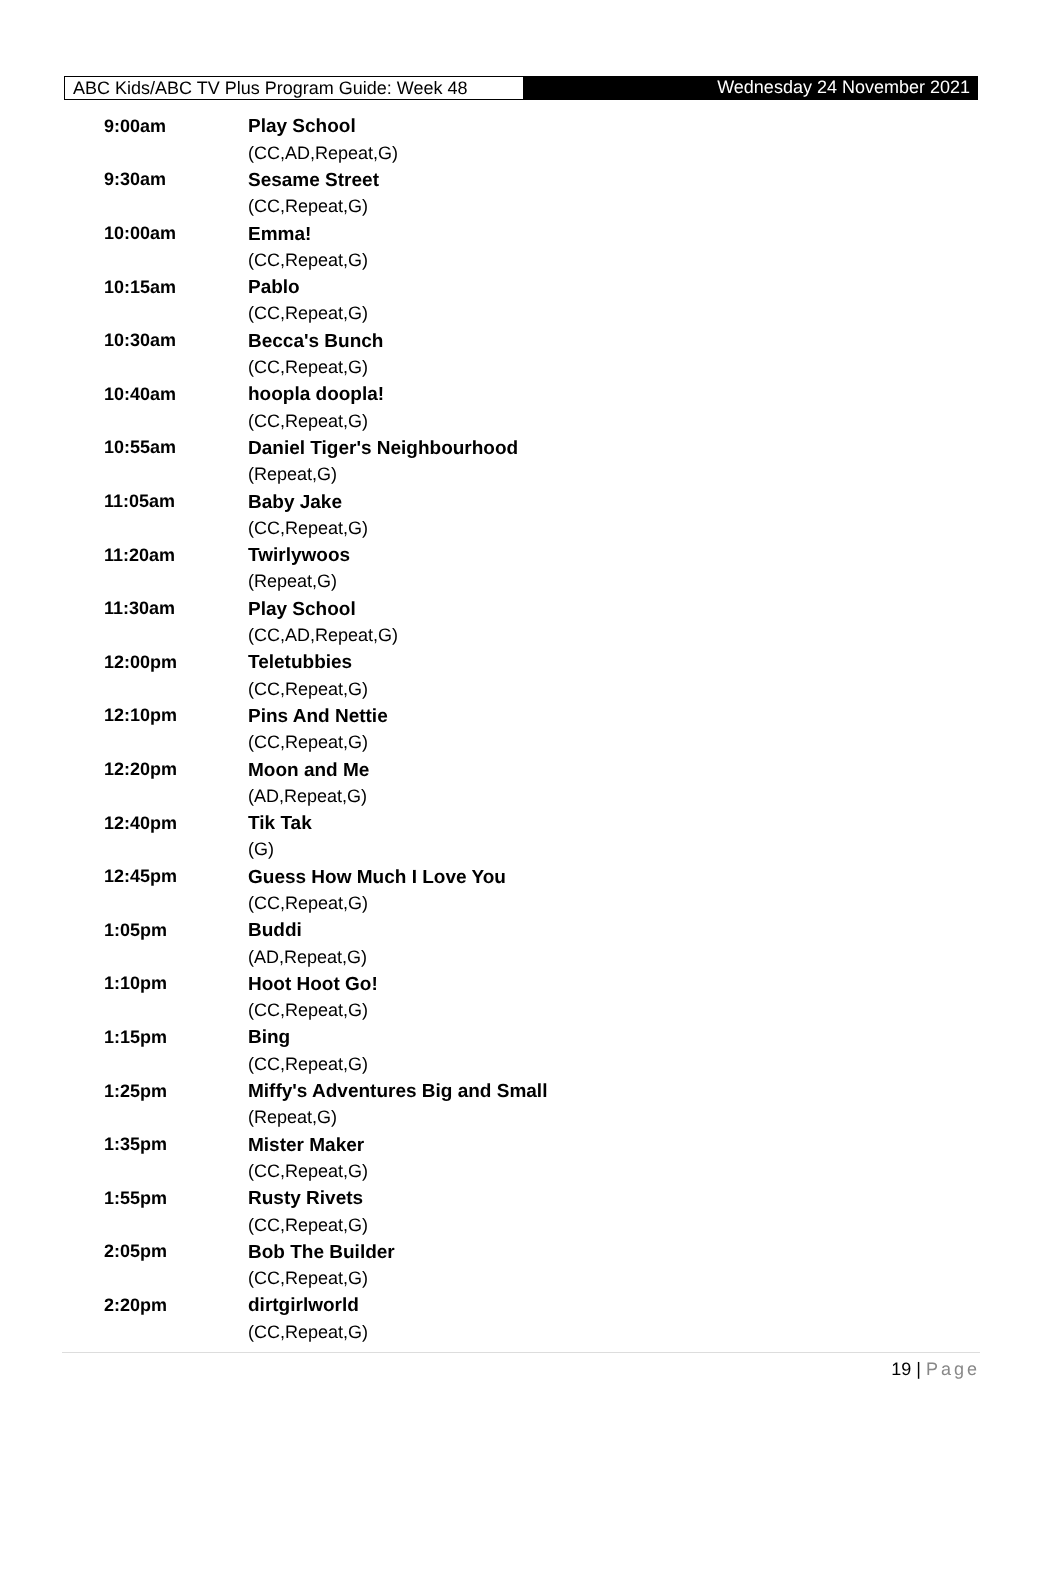ABC Kids/ABC TV Plus Program Guide: Week 48
Wednesday 24 November 2021
| 9:00am | Play School |
| | (CC,AD,Repeat,G) |
| 9:30am | Sesame Street |
| | (CC,Repeat,G) |
| 10:00am | Emma! |
| | (CC,Repeat,G) |
| 10:15am | Pablo |
| | (CC,Repeat,G) |
| 10:30am | Becca's Bunch |
| | (CC,Repeat,G) |
| 10:40am | hoopla doopla! |
| | (CC,Repeat,G) |
| 10:55am | Daniel Tiger's Neighbourhood |
| | (Repeat,G) |
| 11:05am | Baby Jake |
| | (CC,Repeat,G) |
| 11:20am | Twirlywoos |
| | (Repeat,G) |
| 11:30am | Play School |
| | (CC,AD,Repeat,G) |
| 12:00pm | Teletubbies |
| | (CC,Repeat,G) |
| 12:10pm | Pins And Nettie |
| | (CC,Repeat,G) |
| 12:20pm | Moon and Me |
| | (AD,Repeat,G) |
| 12:40pm | Tik Tak |
| | (G) |
| 12:45pm | Guess How Much I Love You |
| | (CC,Repeat,G) |
| 1:05pm | Buddi |
| | (AD,Repeat,G) |
| 1:10pm | Hoot Hoot Go! |
| | (CC,Repeat,G) |
| 1:15pm | Bing |
| | (CC,Repeat,G) |
| 1:25pm | Miffy's Adventures Big and Small |
| | (Repeat,G) |
| 1:35pm | Mister Maker |
| | (CC,Repeat,G) |
| 1:55pm | Rusty Rivets |
| | (CC,Repeat,G) |
| 2:05pm | Bob The Builder |
| | (CC,Repeat,G) |
| 2:20pm | dirtgirlworld |
| | (CC,Repeat,G) |
19 | Page